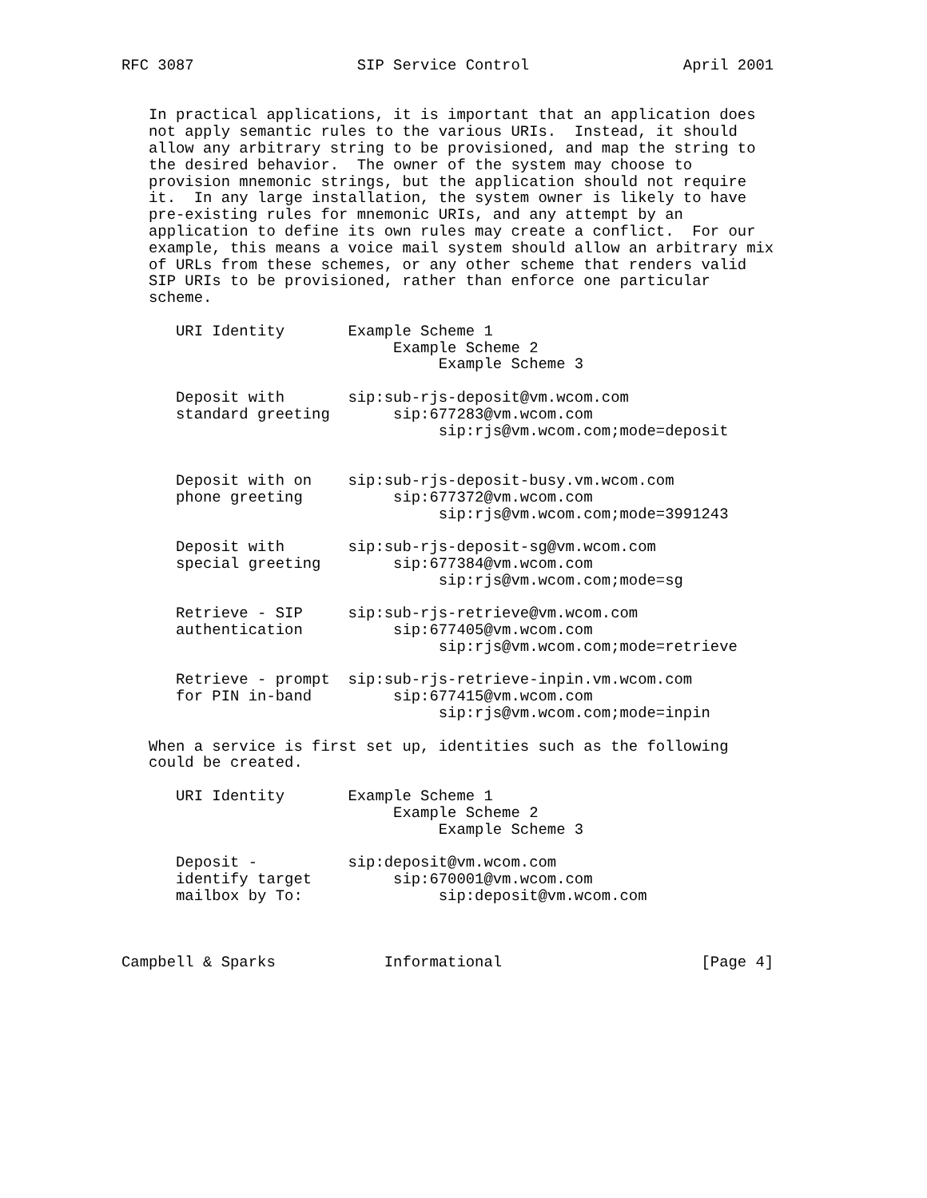RFC 3087                  SIP Service Control                 April 2001


   In practical applications, it is important that an application does
   not apply semantic rules to the various URIs.  Instead, it should
   allow any arbitrary string to be provisioned, and map the string to
   the desired behavior.  The owner of the system may choose to
   provision mnemonic strings, but the application should not require
   it.  In any large installation, the system owner is likely to have
   pre-existing rules for mnemonic URIs, and any attempt by an
   application to define its own rules may create a conflict.  For our
   example, this means a voice mail system should allow an arbitrary mix
   of URLs from these schemes, or any other scheme that renders valid
   SIP URIs to be provisioned, rather than enforce one particular
   scheme.

      URI Identity       Example Scheme 1
                              Example Scheme 2
                                   Example Scheme 3

      Deposit with       sip:sub-rjs-deposit@vm.wcom.com
      standard greeting       sip:677283@vm.wcom.com
                                   sip:rjs@vm.wcom.com;mode=deposit


      Deposit with on    sip:sub-rjs-deposit-busy.vm.wcom.com
      phone greeting          sip:677372@vm.wcom.com
                                   sip:rjs@vm.wcom.com;mode=3991243

      Deposit with       sip:sub-rjs-deposit-sg@vm.wcom.com
      special greeting        sip:677384@vm.wcom.com
                                   sip:rjs@vm.wcom.com;mode=sg

      Retrieve - SIP     sip:sub-rjs-retrieve@vm.wcom.com
      authentication          sip:677405@vm.wcom.com
                                   sip:rjs@vm.wcom.com;mode=retrieve

      Retrieve - prompt  sip:sub-rjs-retrieve-inpin.vm.wcom.com
      for PIN in-band         sip:677415@vm.wcom.com
                                   sip:rjs@vm.wcom.com;mode=inpin

   When a service is first set up, identities such as the following
   could be created.

      URI Identity       Example Scheme 1
                              Example Scheme 2
                                   Example Scheme 3

      Deposit -          sip:deposit@vm.wcom.com
      identify target         sip:670001@vm.wcom.com
      mailbox by To:               sip:deposit@vm.wcom.com



Campbell & Sparks            Informational                      [Page 4]